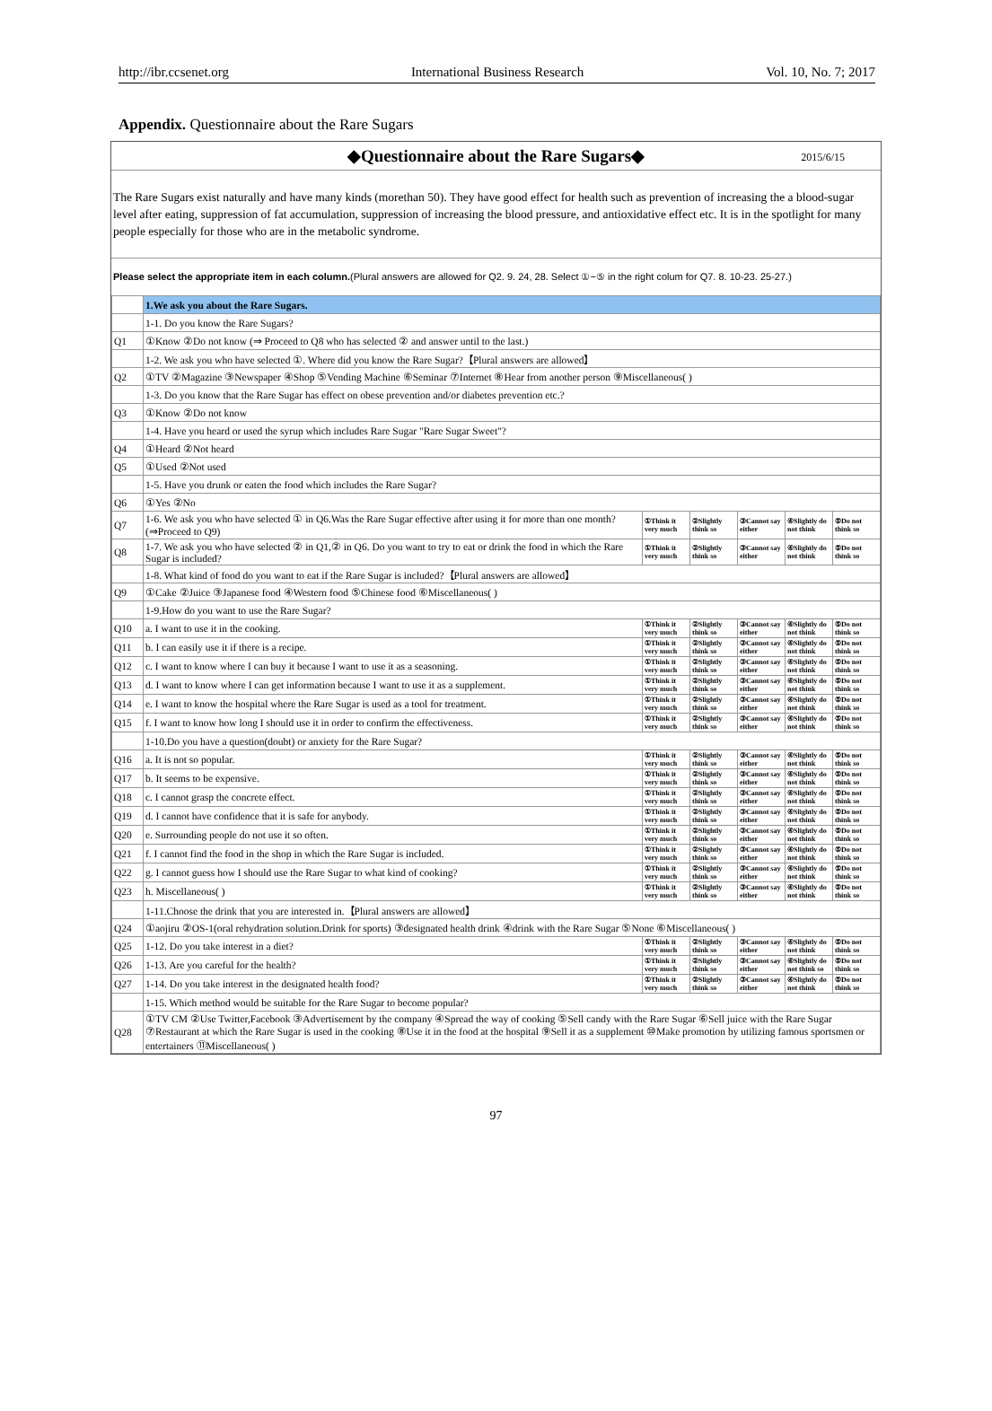http://ibr.ccsenet.org International Business Research Vol. 10, No. 7; 2017
Appendix. Questionnaire about the Rare Sugars
◆Questionnaire about the Rare Sugars◆ 2015/6/15
The Rare Sugars exist naturally and have many kinds (morethan 50). They have good effect for health such as prevention of increasing the a blood-sugar level after eating, suppression of fat accumulation, suppression of increasing the blood pressure, and antioxidative effect etc. It is in the spotlight for many people especially for those who are in the metabolic syndrome.
Please select the appropriate item in each column.(Plural answers are allowed for Q2. 9. 24, 28. Select ①~⑤ in the right colum for Q7. 8. 10-23. 25-27.)
| | 1.We ask you about the Rare Sugars. | | | | | |
| | 1-1. Do you know the Rare Sugars? | | | | | |
| Q1 | ①Know ②Do not know (⇒ Proceed to Q8 who has selected ② and answer until to the last.) | | | | | |
| | 1-2. We ask you who have selected ①. Where did you know the Rare Sugar?【Plural answers are allowed】 | | | | | |
| Q2 | ①TV ②Magazine ③Newspaper ④Shop ⑤Vending Machine ⑥Seminar ⑦Internet ⑧Hear from another person ⑨Miscellaneous( ) | | | | | |
| | 1-3. Do you know that the Rare Sugar has effect on obese prevention and/or diabetes prevention etc.? | | | | | |
| Q3 | ①Know ②Do not know | | | | | |
| | 1-4. Have you heard or used the syrup which includes Rare Sugar "Rare Sugar Sweet"? | | | | | |
| Q4 | ①Heard ②Not heard | | | | | |
| Q5 | ①Used ②Not used | | | | | |
| | 1-5. Have you drunk or eaten the food which includes the Rare Sugar? | | | | | |
| Q6 | ①Yes ②No | | | | | |
| Q7 | 1-6. We ask you who have selected ① in Q6.Was the Rare Sugar effective after using it for more than one month?(⇒Proceed to Q9) | ①Think it very much | ②Slightly think so | ③Cannot say either | ④Slightly do not think | ⑤Do not think so |
| Q8 | 1-7. We ask you who have selected ② in Q1,② in Q6. Do you want to try to eat or drink the food in which the Rare Sugar is included? | ①Think it very much | ②Slightly think so | ③Cannot say either | ④Slightly do not think | ⑤Do not think so |
| | 1-8. What kind of food do you want to eat if the Rare Sugar is included?【Plural answers are allowed】 | | | | | |
| Q9 | ①Cake ②Juice ③Japanese food ④Western food ⑤Chinese food ⑥Miscellaneous( ) | | | | | |
| | 1-9.How do you want to use the Rare Sugar? | | | | | |
| Q10 | a. I want to use it in the cooking. | ①Think it very much | ②Slightly think so | ③Cannot say either | ④Slightly do not think | ⑤Do not think so |
| Q11 | b. I can easily use it if there is a recipe. | ①Think it very much | ②Slightly think so | ③Cannot say either | ④Slightly do not think | ⑤Do not think so |
| Q12 | c. I want to know where I can buy it because I want to use it as a seasoning. | ①Think it very much | ②Slightly think so | ③Cannot say either | ④Slightly do not think | ⑤Do not think so |
| Q13 | d. I want to know where I can get information because I want to use it as a supplement. | ①Think it very much | ②Slightly think so | ③Cannot say either | ④Slightly do not think | ⑤Do not think so |
| Q14 | e. I want to know the hospital where the Rare Sugar is used as a tool for treatment. | ①Think it very much | ②Slightly think so | ③Cannot say either | ④Slightly do not think | ⑤Do not think so |
| Q15 | f. I want to know how long I should use it in order to confirm the effectiveness. | ①Think it very much | ②Slightly think so | ③Cannot say either | ④Slightly do not think | ⑤Do not think so |
| | 1-10.Do you have a question(doubt) or anxiety for the Rare Sugar? | | | | | |
| Q16 | a. It is not so popular. | ①Think it very much | ②Slightly think so | ③Cannot say either | ④Slightly do not think | ⑤Do not think so |
| Q17 | b. It seems to be expensive. | ①Think it very much | ②Slightly think so | ③Cannot say either | ④Slightly do not think | ⑤Do not think so |
| Q18 | c. I cannot grasp the concrete effect. | ①Think it very much | ②Slightly think so | ③Cannot say either | ④Slightly do not think | ⑤Do not think so |
| Q19 | d. I cannot have confidence that it is safe for anybody. | ①Think it very much | ②Slightly think so | ③Cannot say either | ④Slightly do not think | ⑤Do not think so |
| Q20 | e. Surrounding people do not use it so often. | ①Think it very much | ②Slightly think so | ③Cannot say either | ④Slightly do not think | ⑤Do not think so |
| Q21 | f. I cannot find the food in the shop in which the Rare Sugar is included. | ①Think it very much | ②Slightly think so | ③Cannot say either | ④Slightly do not think | ⑤Do not think so |
| Q22 | g. I cannot guess how I should use the Rare Sugar to what kind of cooking? | ①Think it very much | ②Slightly think so | ③Cannot say either | ④Slightly do not think | ⑤Do not think so |
| Q23 | h. Miscellaneous( ) | ①Think it very much | ②Slightly think so | ③Cannot say either | ④Slightly do not think | ⑤Do not think so |
| | 1-11.Choose the drink that you are interested in.【Plural answers are allowed】 | | | | | |
| Q24 | ①aojiru ②OS-1(oral rehydration solution.Drink for sports) ③designated health drink ④drink with the Rare Sugar ⑤None ⑥Miscellaneous( ) | | | | | |
| Q25 | 1-12. Do you take interest in a diet? | ①Think it very much | ②Slightly think so | ③Cannot say either | ④Slightly do not think | ⑤Do not think so |
| Q26 | 1-13. Are you careful for the health? | ①Think it very much | ②Slightly think so | ③Cannot say either | ④Slightly do not think so | ⑤Do not think so |
| Q27 | 1-14. Do you take interest in the designated health food? | ①Think it very much | ②Slightly think so | ③Cannot say either | ④Slightly do not think | ⑤Do not think so |
| | 1-15. Which method would be suitable for the Rare Sugar to become popular? | | | | | |
| Q28 | ①TV CM ②Use Twitter,Facebook ③Advertisement by the company ④Spread the way of cooking ⑤Sell candy with the Rare Sugar ⑥Sell juice with the Rare Sugar ⑦Restaurant at which the Rare Sugar is used in the cooking ⑧Use it in the food at the hospital ⑨Sell it as a supplement ⑩Make promotion by utilizing famous sportsmen or entertainers ⑪Miscellaneous( ) | | | | | |
97